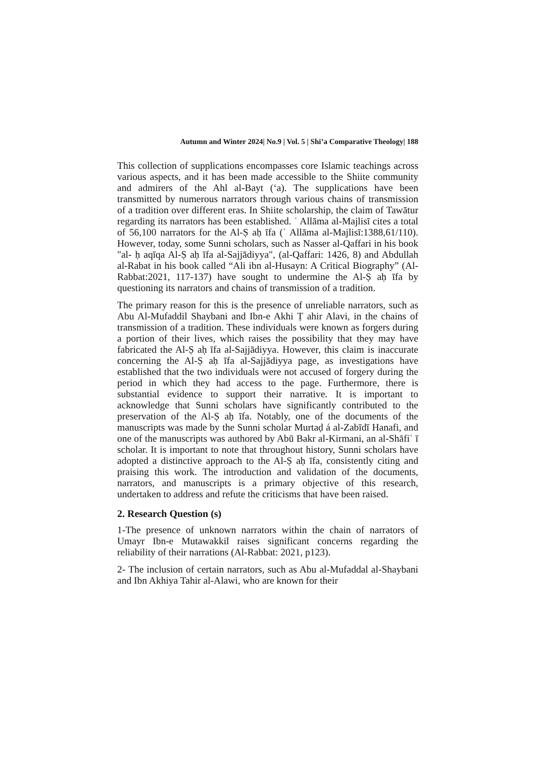Autumn and Winter 2024| No.9 | Vol. 5 | Shi’a Comparative Theology| 188
This collection of supplications encompasses core Islamic teachings across various aspects, and it has been made accessible to the Shiite community and admirers of the Ahl al-Bayt (‘a). The supplications have been transmitted by numerous narrators through various chains of transmission of a tradition over different eras. In Shiite scholarship, the claim of Tawātur regarding its narrators has been established. ʿ Allāma al-Majlisī cites a total of 56,100 narrators for the Al-Ṣ aḥ īfa (ʿ Allāma al-Majlisī:1388,61/110). However, today, some Sunni scholars, such as Nasser al-Qaffari in his book "al- ḥ aqīqa Al-Ṣ aḥ īfa al-Sajjādiyya", (al-Qaffari: 1426, 8) and Abdullah al-Rabat in his book called “Ali ibn al-Husayn: A Critical Biography” (Al-Rabbat:2021, 117-137) have sought to undermine the Al-Ṣ aḥ īfa by questioning its narrators and chains of transmission of a tradition.
The primary reason for this is the presence of unreliable narrators, such as Abu Al-Mufaddil Shaybani and Ibn-e Akhi Ṭ ahir Alavi, in the chains of transmission of a tradition. These individuals were known as forgers during a portion of their lives, which raises the possibility that they may have fabricated the Al-Ṣ aḥ īfa al-Sajjādiyya. However, this claim is inaccurate concerning the Al-Ṣ aḥ īfa al-Sajjādiyya page, as investigations have established that the two individuals were not accused of forgery during the period in which they had access to the page. Furthermore, there is substantial evidence to support their narrative. It is important to acknowledge that Sunni scholars have significantly contributed to the preservation of the Al-Ṣ aḥ īfa. Notably, one of the documents of the manuscripts was made by the Sunni scholar Murtaḍ á al-Zabīdī Hanafi, and one of the manuscripts was authored by Abū Bakr al-Kirmani, an al-Shāfiʿ ī scholar. It is important to note that throughout history, Sunni scholars have adopted a distinctive approach to the Al-Ṣ aḥ īfa, consistently citing and praising this work. The introduction and validation of the documents, narrators, and manuscripts is a primary objective of this research, undertaken to address and refute the criticisms that have been raised.
2. Research Question (s)
1-The presence of unknown narrators within the chain of narrators of Umayr Ibn-e Mutawakkil raises significant concerns regarding the reliability of their narrations (Al-Rabbat: 2021, p123).
2- The inclusion of certain narrators, such as Abu al-Mufaddal al-Shaybani and Ibn Akhiya Tahir al-Alawi, who are known for their